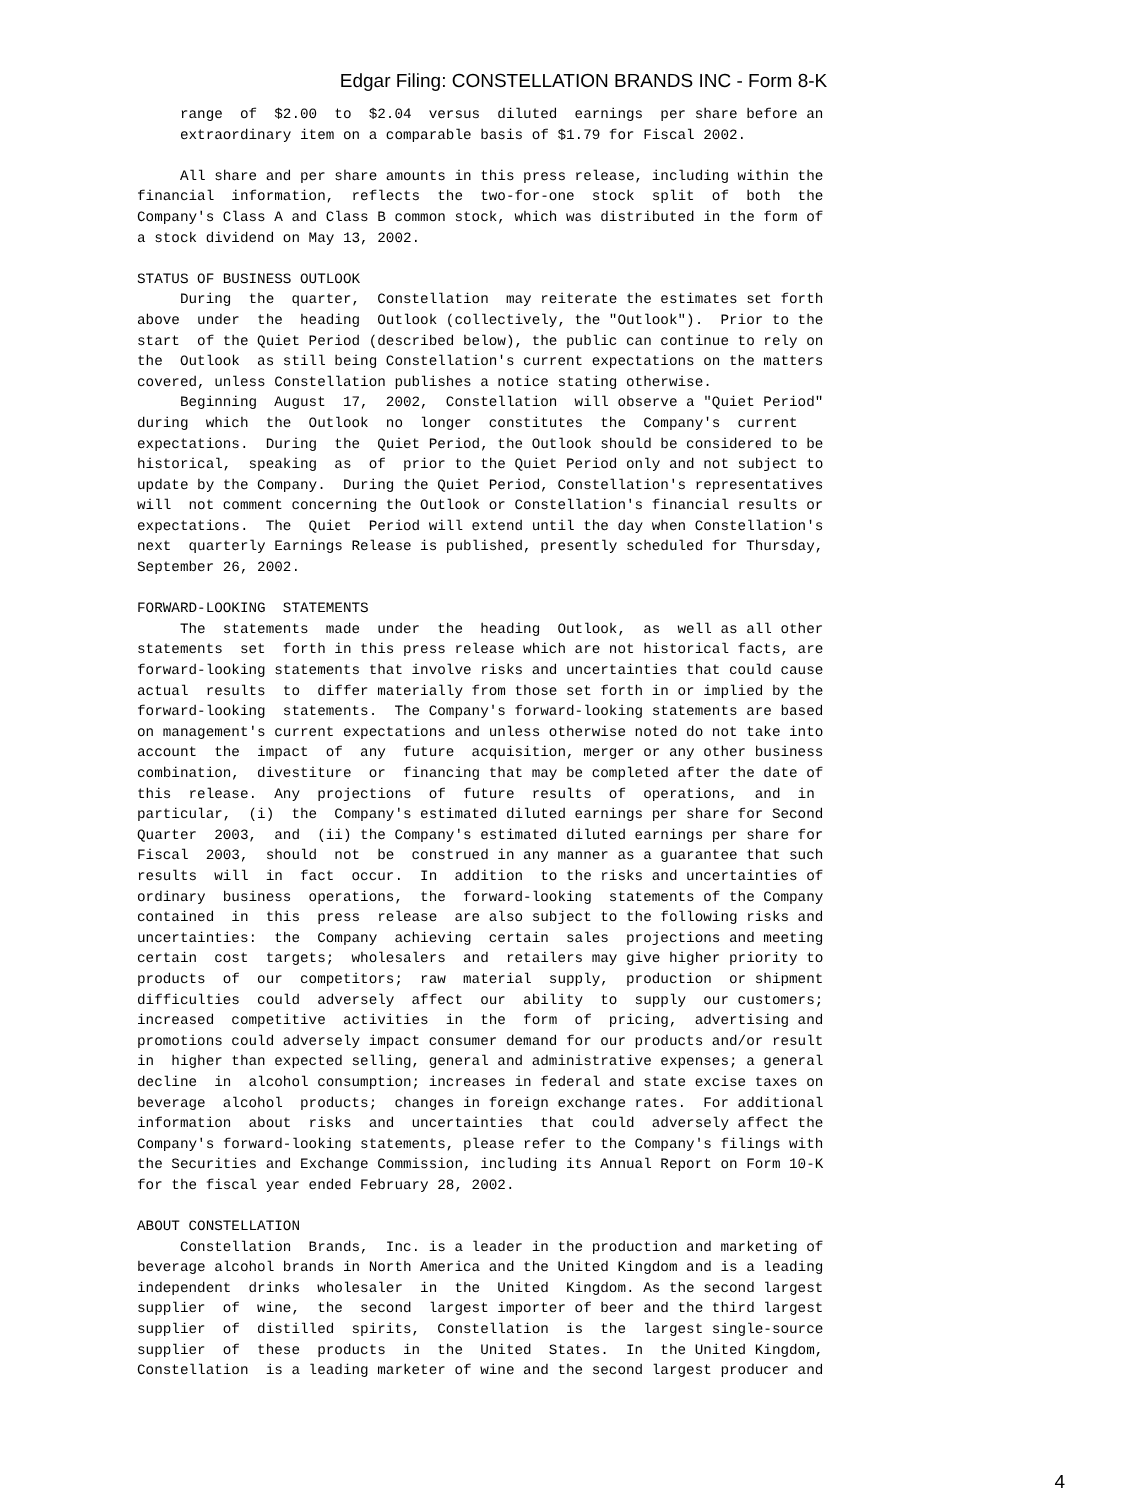Edgar Filing: CONSTELLATION BRANDS INC - Form 8-K
     range  of  $2.00  to  $2.04  versus  diluted  earnings  per share before an
     extraordinary item on a comparable basis of $1.79 for Fiscal 2002.

     All share and per share amounts in this press release, including within the
financial  information,  reflects  the  two-for-one  stock  split  of  both  the
Company's Class A and Class B common stock, which was distributed in the form of
a stock dividend on May 13, 2002.

STATUS OF BUSINESS OUTLOOK
     During  the  quarter,  Constellation  may reiterate the estimates set forth
above  under  the  heading  Outlook (collectively, the "Outlook").  Prior to the
start  of the Quiet Period (described below), the public can continue to rely on
the  Outlook  as still being Constellation's current expectations on the matters
covered, unless Constellation publishes a notice stating otherwise.
     Beginning  August  17,  2002,  Constellation  will observe a "Quiet Period"
during  which  the  Outlook  no  longer  constitutes  the  Company's  current
expectations.  During  the  Quiet Period, the Outlook should be considered to be
historical,  speaking  as  of  prior to the Quiet Period only and not subject to
update by the Company.  During the Quiet Period, Constellation's representatives
will  not comment concerning the Outlook or Constellation's financial results or
expectations.  The  Quiet  Period will extend until the day when Constellation's
next  quarterly Earnings Release is published, presently scheduled for Thursday,
September 26, 2002.

FORWARD-LOOKING  STATEMENTS
     The  statements  made  under  the  heading  Outlook,  as  well as all other
statements  set  forth in this press release which are not historical facts, are
forward-looking statements that involve risks and uncertainties that could cause
actual  results  to  differ materially from those set forth in or implied by the
forward-looking  statements.  The Company's forward-looking statements are based
on management's current expectations and unless otherwise noted do not take into
account  the  impact  of  any  future  acquisition, merger or any other business
combination,  divestiture  or  financing that may be completed after the date of
this  release.  Any  projections  of  future  results  of  operations,  and  in
particular,  (i)  the  Company's estimated diluted earnings per share for Second
Quarter  2003,  and  (ii) the Company's estimated diluted earnings per share for
Fiscal  2003,  should  not  be  construed in any manner as a guarantee that such
results  will  in  fact  occur.  In  addition  to the risks and uncertainties of
ordinary  business  operations,  the  forward-looking  statements of the Company
contained  in  this  press  release  are also subject to the following risks and
uncertainties:  the  Company  achieving  certain  sales  projections and meeting
certain  cost  targets;  wholesalers  and  retailers may give higher priority to
products  of  our  competitors;  raw  material  supply,  production  or shipment
difficulties  could  adversely  affect  our  ability  to  supply  our customers;
increased  competitive  activities  in  the  form  of  pricing,  advertising and
promotions could adversely impact consumer demand for our products and/or result
in  higher than expected selling, general and administrative expenses; a general
decline  in  alcohol consumption; increases in federal and state excise taxes on
beverage  alcohol  products;  changes in foreign exchange rates.  For additional
information  about  risks  and  uncertainties  that  could  adversely affect the
Company's forward-looking statements, please refer to the Company's filings with
the Securities and Exchange Commission, including its Annual Report on Form 10-K
for the fiscal year ended February 28, 2002.

ABOUT CONSTELLATION
     Constellation  Brands,  Inc. is a leader in the production and marketing of
beverage alcohol brands in North America and the United Kingdom and is a leading
independent  drinks  wholesaler  in  the  United  Kingdom. As the second largest
supplier  of  wine,  the  second  largest importer of beer and the third largest
supplier  of  distilled  spirits,  Constellation  is  the  largest single-source
supplier  of  these  products  in  the  United  States.  In  the United Kingdom,
Constellation  is a leading marketer of wine and the second largest producer and
4